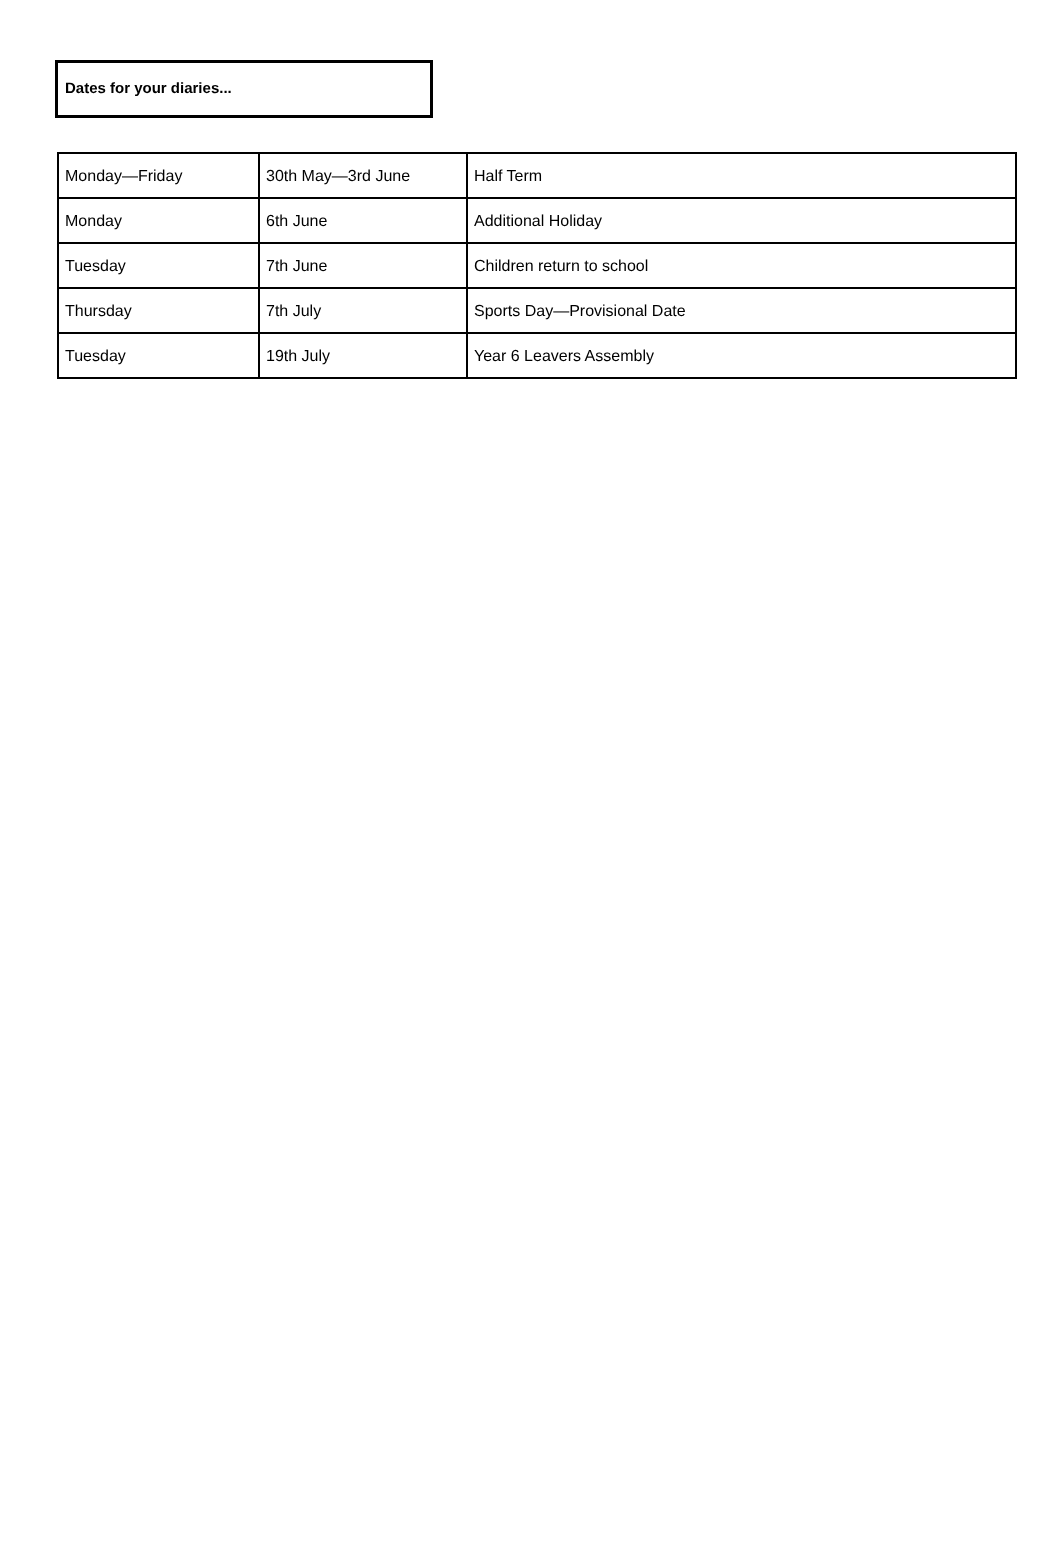Dates for your diaries...
| Monday—Friday | 30th May—3rd June | Half Term |
| Monday | 6th June | Additional Holiday |
| Tuesday | 7th June | Children return to school |
| Thursday | 7th July | Sports Day—Provisional Date |
| Tuesday | 19th July | Year 6 Leavers Assembly |